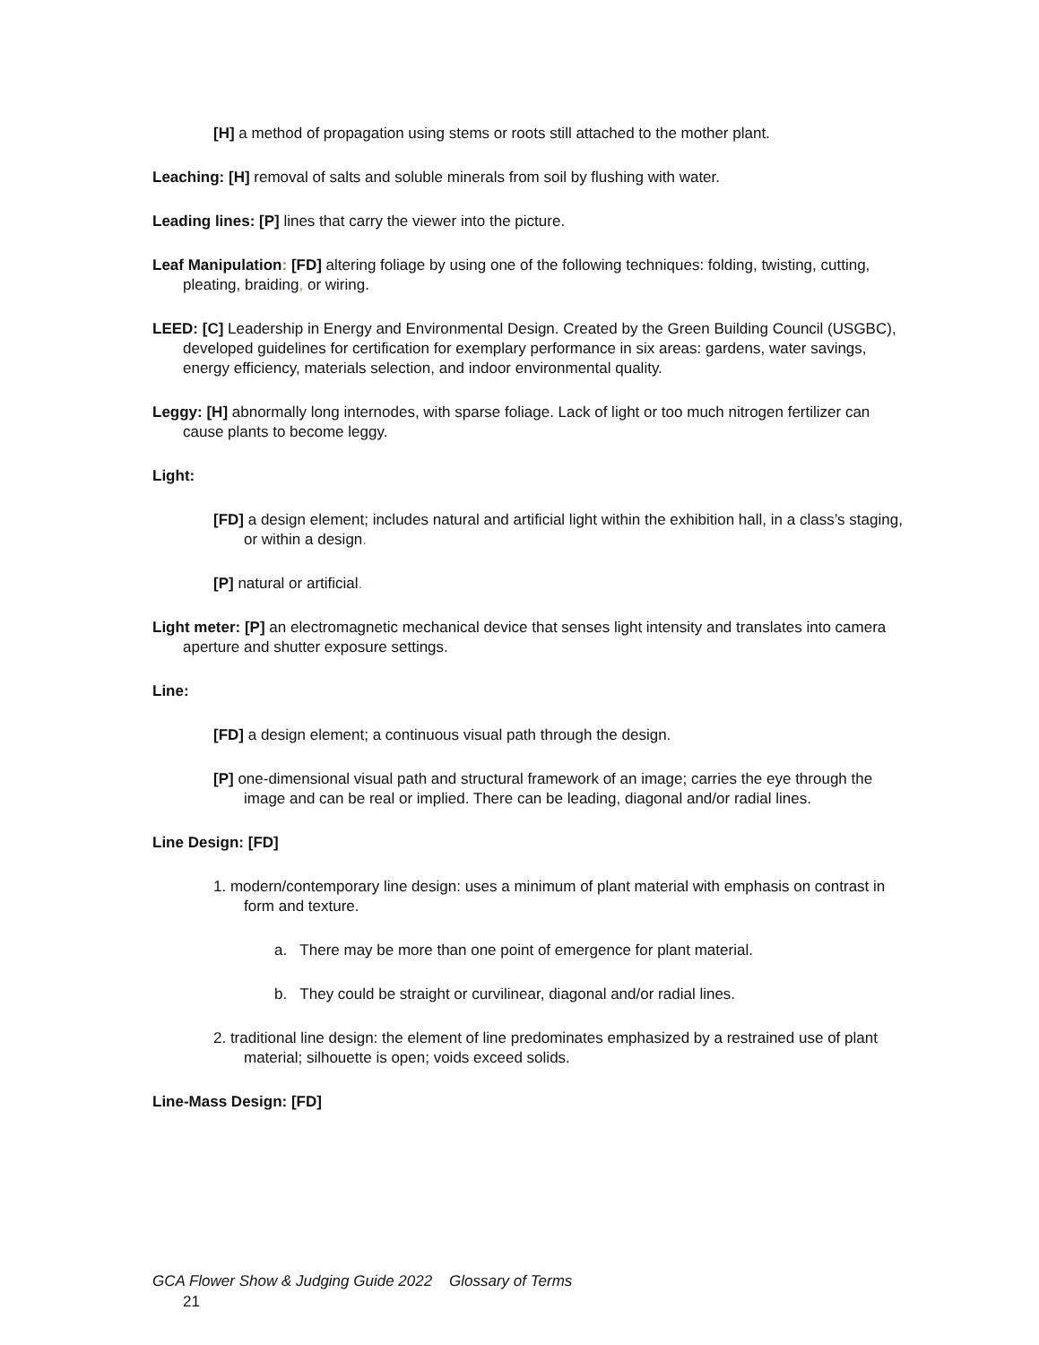[H] a method of propagation using stems or roots still attached to the mother plant.
Leaching: [H] removal of salts and soluble minerals from soil by flushing with water.
Leading lines: [P] lines that carry the viewer into the picture.
Leaf Manipulation: [FD] altering foliage by using one of the following techniques: folding, twisting, cutting, pleating, braiding, or wiring.
LEED: [C] Leadership in Energy and Environmental Design. Created by the Green Building Council (USGBC), developed guidelines for certification for exemplary performance in six areas: gardens, water savings, energy efficiency, materials selection, and indoor environmental quality.
Leggy: [H] abnormally long internodes, with sparse foliage. Lack of light or too much nitrogen fertilizer can cause plants to become leggy.
Light:
[FD] a design element; includes natural and artificial light within the exhibition hall, in a class’s staging, or within a design.
[P] natural or artificial.
Light meter: [P] an electromagnetic mechanical device that senses light intensity and translates into camera aperture and shutter exposure settings.
Line:
[FD] a design element; a continuous visual path through the design.
[P] one-dimensional visual path and structural framework of an image; carries the eye through the image and can be real or implied. There can be leading, diagonal and/or radial lines.
Line Design: [FD]
1. modern/contemporary line design: uses a minimum of plant material with emphasis on contrast in form and texture.
a. There may be more than one point of emergence for plant material.
b. They could be straight or curvilinear, diagonal and/or radial lines.
2. traditional line design: the element of line predominates emphasized by a restrained use of plant material; silhouette is open; voids exceed solids.
Line-Mass Design: [FD]
GCA Flower Show & Judging Guide 2022 Glossary of Terms
21